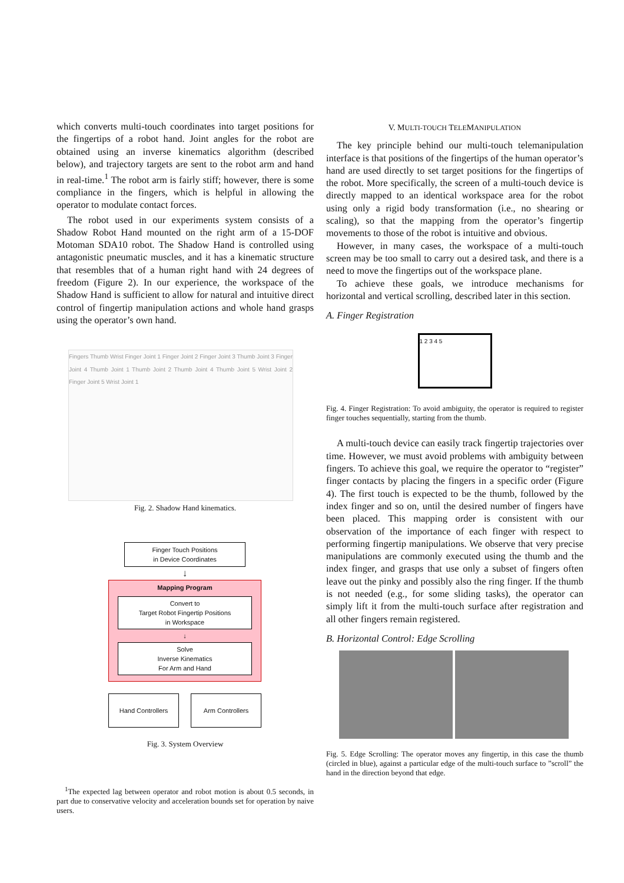which converts multi-touch coordinates into target positions for the fingertips of a robot hand. Joint angles for the robot are obtained using an inverse kinematics algorithm (described below), and trajectory targets are sent to the robot arm and hand in real-time.<sup>1</sup> The robot arm is fairly stiff; however, there is some compliance in the fingers, which is helpful in allowing the operator to modulate contact forces.
The robot used in our experiments system consists of a Shadow Robot Hand mounted on the right arm of a 15-DOF Motoman SDA10 robot. The Shadow Hand is controlled using antagonistic pneumatic muscles, and it has a kinematic structure that resembles that of a human right hand with 24 degrees of freedom (Figure 2). In our experience, the workspace of the Shadow Hand is sufficient to allow for natural and intuitive direct control of fingertip manipulation actions and whole hand grasps using the operator’s own hand.
Fingers Thumb Wrist Finger Joint 1 Finger Joint 2 Finger Joint 3 Thumb Joint 3 Finger Joint 4 Thumb Joint 1 Thumb Joint 2 Thumb Joint 4 Thumb Joint 5 Wrist Joint 2 Finger Joint 5 Wrist Joint 1
Fig. 2. Shadow Hand kinematics.
Finger Touch Positions
in Device Coordinates
↓
Mapping Program
Convert to
Target Robot Fingertip Positions
in Workspace
↓
Solve
Inverse Kinematics
For Arm and Hand
Hand Controllers Arm Controllers
Fig. 3. System Overview
<sup>1</sup> The expected lag between operator and robot motion is about 0.5 seconds, in part due to conservative velocity and acceleration bounds set for operation by naive users.
V. MULTI-TOUCH TELEMANIPULATION
The key principle behind our multi-touch telemanipulation interface is that positions of the fingertips of the human operator’s hand are used directly to set target positions for the fingertips of the robot. More specifically, the screen of a multi-touch device is directly mapped to an identical workspace area for the robot using only a rigid body transformation (i.e., no shearing or scaling), so that the mapping from the operator’s fingertip movements to those of the robot is intuitive and obvious.
However, in many cases, the workspace of a multi-touch screen may be too small to carry out a desired task, and there is a need to move the fingertips out of the workspace plane.
To achieve these goals, we introduce mechanisms for horizontal and vertical scrolling, described later in this section.
A. Finger Registration
1 2 3 4 5
Fig. 4. Finger Registration: To avoid ambiguity, the operator is required to register finger touches sequentially, starting from the thumb.
A multi-touch device can easily track fingertip trajectories over time. However, we must avoid problems with ambiguity between fingers. To achieve this goal, we require the operator to “register” finger contacts by placing the fingers in a specific order (Figure 4). The first touch is expected to be the thumb, followed by the index finger and so on, until the desired number of fingers have been placed. This mapping order is consistent with our observation of the importance of each finger with respect to performing fingertip manipulations. We observe that very precise manipulations are commonly executed using the thumb and the index finger, and grasps that use only a subset of fingers often leave out the pinky and possibly also the ring finger. If the thumb is not needed (e.g., for some sliding tasks), the operator can simply lift it from the multi-touch surface after registration and all other fingers remain registered.
B. Horizontal Control: Edge Scrolling
Fig. 5. Edge Scrolling: The operator moves any fingertip, in this case the thumb (circled in blue), against a particular edge of the multi-touch surface to ”scroll” the hand in the direction beyond that edge.